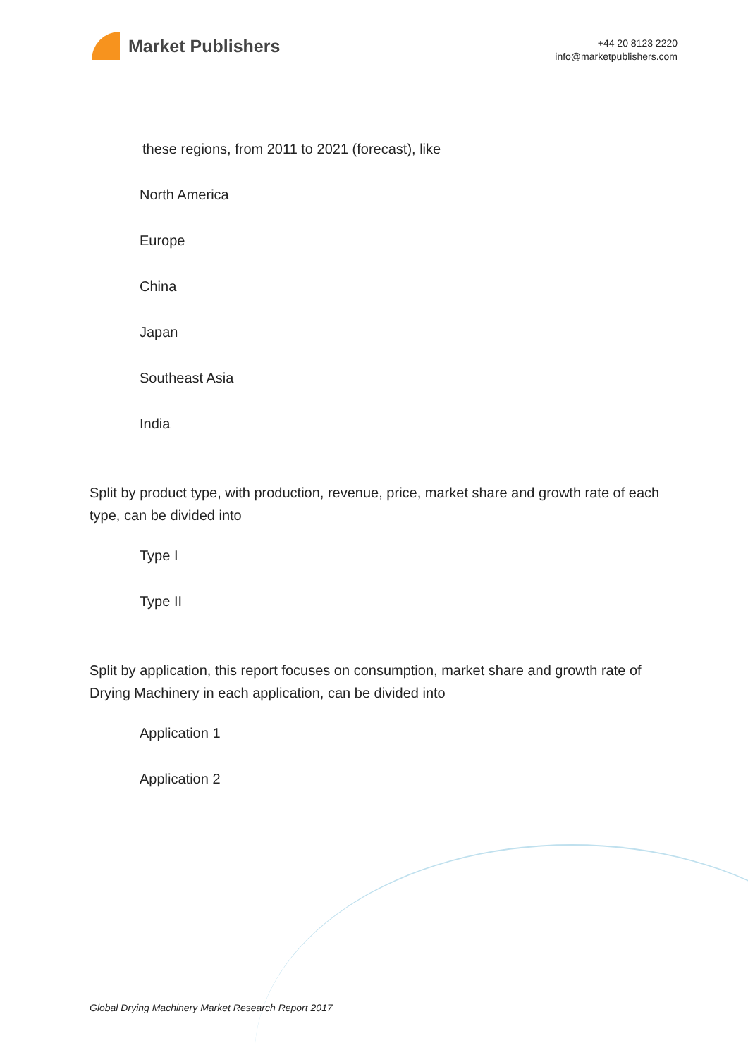Market Publishers
+44 20 8123 2220
info@marketpublishers.com
these regions, from 2011 to 2021 (forecast), like
North America
Europe
China
Japan
Southeast Asia
India
Split by product type, with production, revenue, price, market share and growth rate of each type, can be divided into
Type I
Type II
Split by application, this report focuses on consumption, market share and growth rate of Drying Machinery in each application, can be divided into
Application 1
Application 2
Global Drying Machinery Market Research Report 2017